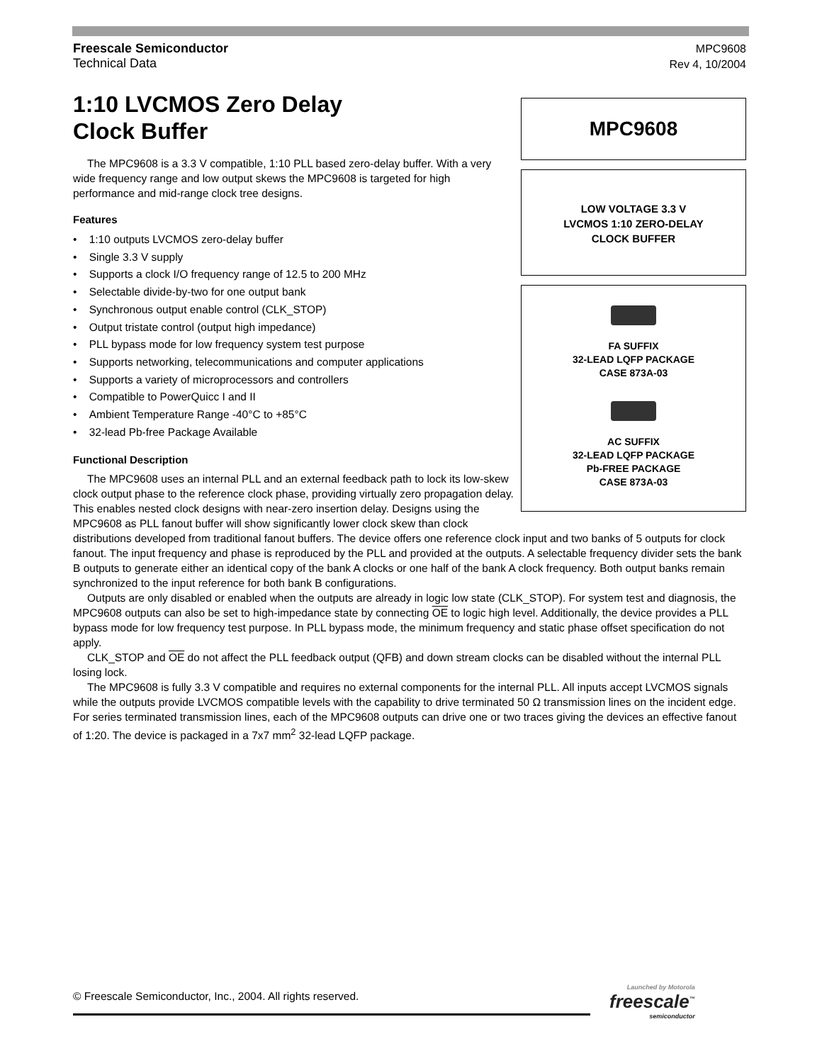Freescale Semiconductor
Technical Data
MPC9608
Rev 4, 10/2004
MPC9608
LOW VOLTAGE 3.3 V
LVCMOS 1:10 ZERO-DELAY
CLOCK BUFFER
FA SUFFIX
32-LEAD LQFP PACKAGE
CASE 873A-03
AC SUFFIX
32-LEAD LQFP PACKAGE
Pb-FREE PACKAGE
CASE 873A-03
1:10 LVCMOS Zero Delay
Clock Buffer
The MPC9608 is a 3.3 V compatible, 1:10 PLL based zero-delay buffer. With a very wide frequency range and low output skews the MPC9608 is targeted for high performance and mid-range clock tree designs.
Features
• 1:10 outputs LVCMOS zero-delay buffer
• Single 3.3 V supply
• Supports a clock I/O frequency range of 12.5 to 200 MHz
• Selectable divide-by-two for one output bank
• Synchronous output enable control (CLK_STOP)
• Output tristate control (output high impedance)
• PLL bypass mode for low frequency system test purpose
• Supports networking, telecommunications and computer applications
• Supports a variety of microprocessors and controllers
• Compatible to PowerQuicc I and II
• Ambient Temperature Range -40°C to +85°C
• 32-lead Pb-free Package Available
Functional Description
The MPC9608 uses an internal PLL and an external feedback path to lock its low-skew clock output phase to the reference clock phase, providing virtually zero propagation delay. This enables nested clock designs with near-zero insertion delay. Designs using the MPC9608 as PLL fanout buffer will show significantly lower clock skew than clock distributions developed from traditional fanout buffers. The device offers one reference clock input and two banks of 5 outputs for clock fanout. The input frequency and phase is reproduced by the PLL and provided at the outputs. A selectable frequency divider sets the bank B outputs to generate either an identical copy of the bank A clocks or one half of the bank A clock frequency. Both output banks remain synchronized to the input reference for both bank B configurations.
Outputs are only disabled or enabled when the outputs are already in logic low state (CLK_STOP). For system test and diagnosis, the MPC9608 outputs can also be set to high-impedance state by connecting OE to logic high level. Additionally, the device provides a PLL bypass mode for low frequency test purpose. In PLL bypass mode, the minimum frequency and static phase offset specification do not apply.
CLK_STOP and OE do not affect the PLL feedback output (QFB) and down stream clocks can be disabled without the internal PLL losing lock.
The MPC9608 is fully 3.3 V compatible and requires no external components for the internal PLL. All inputs accept LVCMOS signals while the outputs provide LVCMOS compatible levels with the capability to drive terminated 50 Ω transmission lines on the incident edge. For series terminated transmission lines, each of the MPC9608 outputs can drive one or two traces giving the devices an effective fanout of 1:20. The device is packaged in a 7x7 mm<sup>2</sup> 32-lead LQFP package.
© Freescale Semiconductor, Inc., 2004. All rights reserved.
Launched by Motorola
freescale<sup>™</sup>
semiconductor